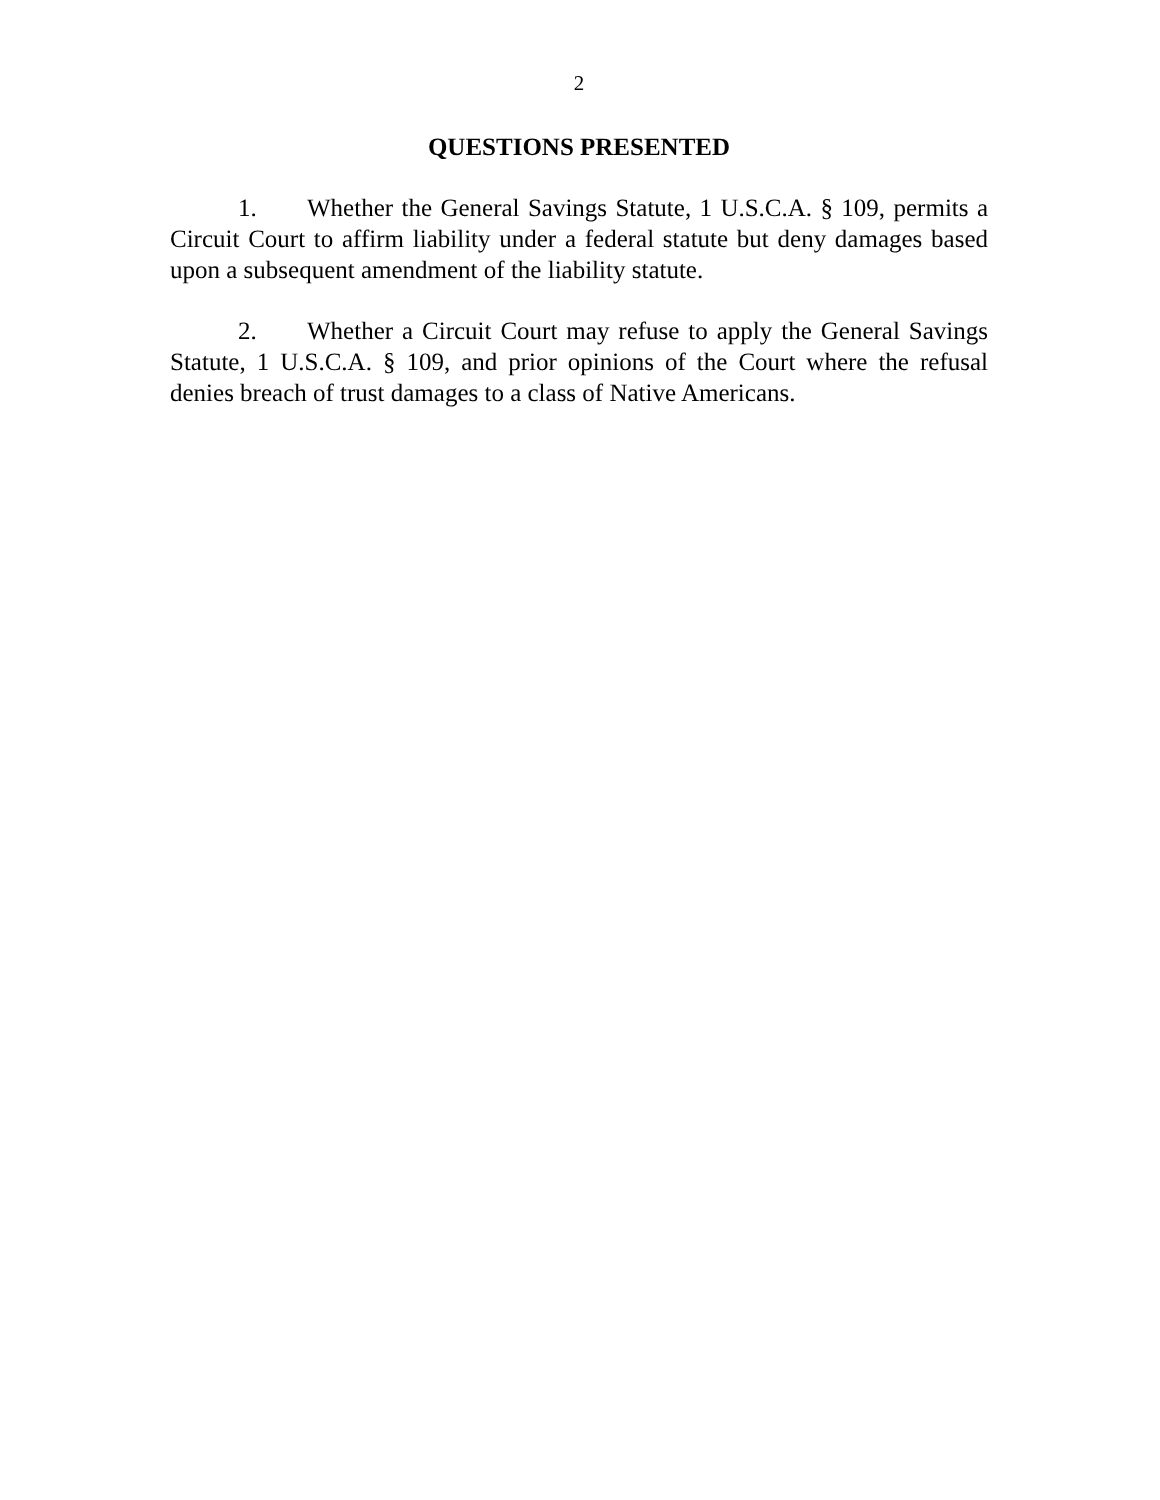2
QUESTIONS PRESENTED
1. Whether the General Savings Statute, 1 U.S.C.A. § 109, permits a Circuit Court to affirm liability under a federal statute but deny damages based upon a subsequent amendment of the liability statute.
2. Whether a Circuit Court may refuse to apply the General Savings Statute, 1 U.S.C.A. § 109, and prior opinions of the Court where the refusal denies breach of trust damages to a class of Native Americans.